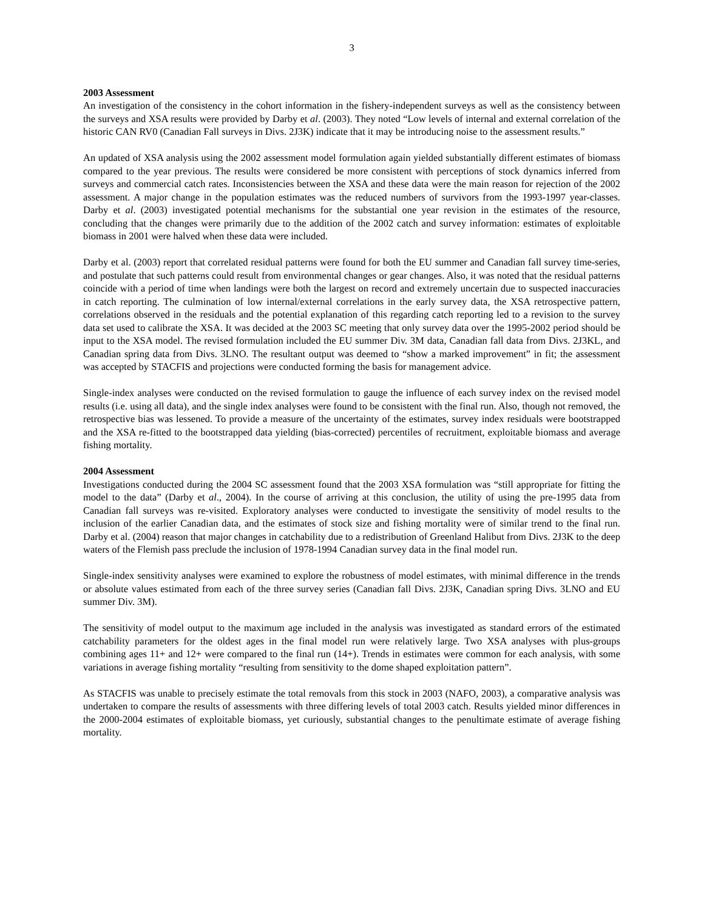3
2003 Assessment
An investigation of the consistency in the cohort information in the fishery-independent surveys as well as the consistency between the surveys and XSA results were provided by Darby et al. (2003). They noted “Low levels of internal and external correlation of the historic CAN RV0 (Canadian Fall surveys in Divs. 2J3K) indicate that it may be introducing noise to the assessment results.”
An updated of XSA analysis using the 2002 assessment model formulation again yielded substantially different estimates of biomass compared to the year previous. The results were considered be more consistent with perceptions of stock dynamics inferred from surveys and commercial catch rates. Inconsistencies between the XSA and these data were the main reason for rejection of the 2002 assessment. A major change in the population estimates was the reduced numbers of survivors from the 1993-1997 year-classes. Darby et al. (2003) investigated potential mechanisms for the substantial one year revision in the estimates of the resource, concluding that the changes were primarily due to the addition of the 2002 catch and survey information: estimates of exploitable biomass in 2001 were halved when these data were included.
Darby et al. (2003) report that correlated residual patterns were found for both the EU summer and Canadian fall survey time-series, and postulate that such patterns could result from environmental changes or gear changes. Also, it was noted that the residual patterns coincide with a period of time when landings were both the largest on record and extremely uncertain due to suspected inaccuracies in catch reporting. The culmination of low internal/external correlations in the early survey data, the XSA retrospective pattern, correlations observed in the residuals and the potential explanation of this regarding catch reporting led to a revision to the survey data set used to calibrate the XSA. It was decided at the 2003 SC meeting that only survey data over the 1995-2002 period should be input to the XSA model. The revised formulation included the EU summer Div. 3M data, Canadian fall data from Divs. 2J3KL, and Canadian spring data from Divs. 3LNO. The resultant output was deemed to “show a marked improvement” in fit; the assessment was accepted by STACFIS and projections were conducted forming the basis for management advice.
Single-index analyses were conducted on the revised formulation to gauge the influence of each survey index on the revised model results (i.e. using all data), and the single index analyses were found to be consistent with the final run. Also, though not removed, the retrospective bias was lessened. To provide a measure of the uncertainty of the estimates, survey index residuals were bootstrapped and the XSA re-fitted to the bootstrapped data yielding (bias-corrected) percentiles of recruitment, exploitable biomass and average fishing mortality.
2004 Assessment
Investigations conducted during the 2004 SC assessment found that the 2003 XSA formulation was “still appropriate for fitting the model to the data” (Darby et al., 2004). In the course of arriving at this conclusion, the utility of using the pre-1995 data from Canadian fall surveys was re-visited. Exploratory analyses were conducted to investigate the sensitivity of model results to the inclusion of the earlier Canadian data, and the estimates of stock size and fishing mortality were of similar trend to the final run. Darby et al. (2004) reason that major changes in catchability due to a redistribution of Greenland Halibut from Divs. 2J3K to the deep waters of the Flemish pass preclude the inclusion of 1978-1994 Canadian survey data in the final model run.
Single-index sensitivity analyses were examined to explore the robustness of model estimates, with minimal difference in the trends or absolute values estimated from each of the three survey series (Canadian fall Divs. 2J3K, Canadian spring Divs. 3LNO and EU summer Div. 3M).
The sensitivity of model output to the maximum age included in the analysis was investigated as standard errors of the estimated catchability parameters for the oldest ages in the final model run were relatively large. Two XSA analyses with plus-groups combining ages 11+ and 12+ were compared to the final run (14+). Trends in estimates were common for each analysis, with some variations in average fishing mortality “resulting from sensitivity to the dome shaped exploitation pattern”.
As STACFIS was unable to precisely estimate the total removals from this stock in 2003 (NAFO, 2003), a comparative analysis was undertaken to compare the results of assessments with three differing levels of total 2003 catch. Results yielded minor differences in the 2000-2004 estimates of exploitable biomass, yet curiously, substantial changes to the penultimate estimate of average fishing mortality.